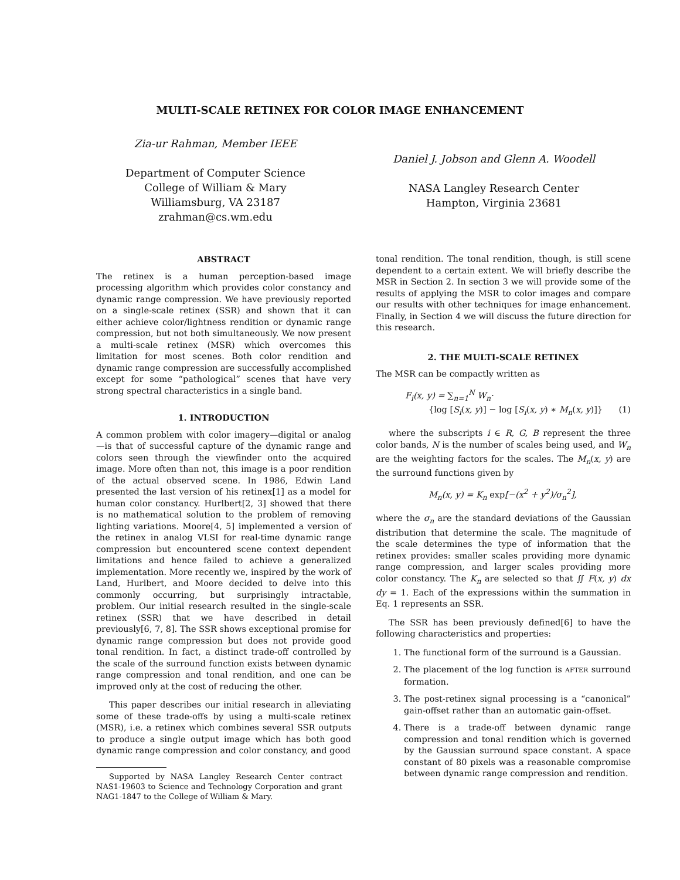MULTI-SCALE RETINEX FOR COLOR IMAGE ENHANCEMENT
Zia-ur Rahman, Member IEEE
Department of Computer Science
College of William & Mary
Williamsburg, VA 23187
zrahman@cs.wm.edu
Daniel J. Jobson and Glenn A. Woodell
NASA Langley Research Center
Hampton, Virginia 23681
ABSTRACT
The retinex is a human perception-based image processing algorithm which provides color constancy and dynamic range compression. We have previously reported on a single-scale retinex (SSR) and shown that it can either achieve color/lightness rendition or dynamic range compression, but not both simultaneously. We now present a multi-scale retinex (MSR) which overcomes this limitation for most scenes. Both color rendition and dynamic range compression are successfully accomplished except for some “pathological” scenes that have very strong spectral characteristics in a single band.
1. INTRODUCTION
A common problem with color imagery—digital or analog—is that of successful capture of the dynamic range and colors seen through the viewfinder onto the acquired image. More often than not, this image is a poor rendition of the actual observed scene. In 1986, Edwin Land presented the last version of his retinex[1] as a model for human color constancy. Hurlbert[2, 3] showed that there is no mathematical solution to the problem of removing lighting variations. Moore[4, 5] implemented a version of the retinex in analog VLSI for real-time dynamic range compression but encountered scene context dependent limitations and hence failed to achieve a generalized implementation. More recently we, inspired by the work of Land, Hurlbert, and Moore decided to delve into this commonly occurring, but surprisingly intractable, problem. Our initial research resulted in the single-scale retinex (SSR) that we have described in detail previously[6, 7, 8]. The SSR shows exceptional promise for dynamic range compression but does not provide good tonal rendition. In fact, a distinct trade-off controlled by the scale of the surround function exists between dynamic range compression and tonal rendition, and one can be improved only at the cost of reducing the other.
This paper describes our initial research in alleviating some of these trade-offs by using a multi-scale retinex (MSR), i.e. a retinex which combines several SSR outputs to produce a single output image which has both good dynamic range compression and color constancy, and good
Supported by NASA Langley Research Center contract NAS1-19603 to Science and Technology Corporation and grant NAG1-1847 to the College of William & Mary.
tonal rendition. The tonal rendition, though, is still scene dependent to a certain extent. We will briefly describe the MSR in Section 2. In section 3 we will provide some of the results of applying the MSR to color images and compare our results with other techniques for image enhancement. Finally, in Section 4 we will discuss the future direction for this research.
2. THE MULTI-SCALE RETINEX
The MSR can be compactly written as
F<sub>i</sub>(x, y) = ∑<sub>n=1</sub><sup>N</sup> W<sub>n</sub>·
{log [S<sub>i</sub>(x, y)] − log [S<sub>i</sub>(x, y) ∗ M<sub>n</sub>(x, y)]} (1)
where the subscripts i ∈ R, G, B represent the three color bands, N is the number of scales being used, and W<sub>n</sub> are the weighting factors for the scales. The M<sub>n</sub>(x, y) are the surround functions given by
M<sub>n</sub>(x, y) = K<sub>n</sub> exp[−(x<sup>2</sup> + y<sup>2</sup>)/σ<sub>n</sub><sup>2</sup>],
where the σ<sub>n</sub> are the standard deviations of the Gaussian distribution that determine the scale. The magnitude of the scale determines the type of information that the retinex provides: smaller scales providing more dynamic range compression, and larger scales providing more color constancy. The K<sub>n</sub> are selected so that ∬ F(x, y) dx dy = 1. Each of the expressions within the summation in Eq. 1 represents an SSR.
The SSR has been previously defined[6] to have the following characteristics and properties:
1. The functional form of the surround is a Gaussian.
2. The placement of the log function is AFTER surround formation.
3. The post-retinex signal processing is a “canonical” gain-offset rather than an automatic gain-offset.
4. There is a trade-off between dynamic range compression and tonal rendition which is governed by the Gaussian surround space constant. A space constant of 80 pixels was a reasonable compromise between dynamic range compression and rendition.